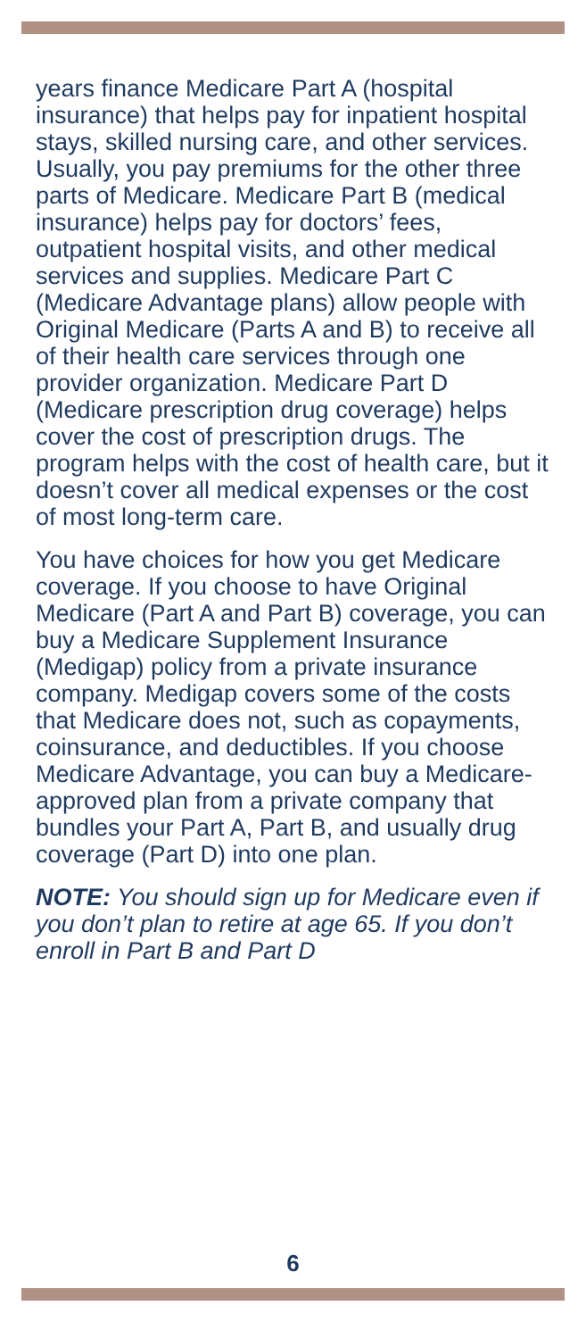years finance Medicare Part A (hospital insurance) that helps pay for inpatient hospital stays, skilled nursing care, and other services. Usually, you pay premiums for the other three parts of Medicare. Medicare Part B (medical insurance) helps pay for doctors’ fees, outpatient hospital visits, and other medical services and supplies. Medicare Part C (Medicare Advantage plans) allow people with Original Medicare (Parts A and B) to receive all of their health care services through one provider organization. Medicare Part D (Medicare prescription drug coverage) helps cover the cost of prescription drugs. The program helps with the cost of health care, but it doesn’t cover all medical expenses or the cost of most long-term care.
You have choices for how you get Medicare coverage. If you choose to have Original Medicare (Part A and Part B) coverage, you can buy a Medicare Supplement Insurance (Medigap) policy from a private insurance company. Medigap covers some of the costs that Medicare does not, such as copayments, coinsurance, and deductibles. If you choose Medicare Advantage, you can buy a Medicare-approved plan from a private company that bundles your Part A, Part B, and usually drug coverage (Part D) into one plan.
NOTE: You should sign up for Medicare even if you don’t plan to retire at age 65. If you don’t enroll in Part B and Part D
6